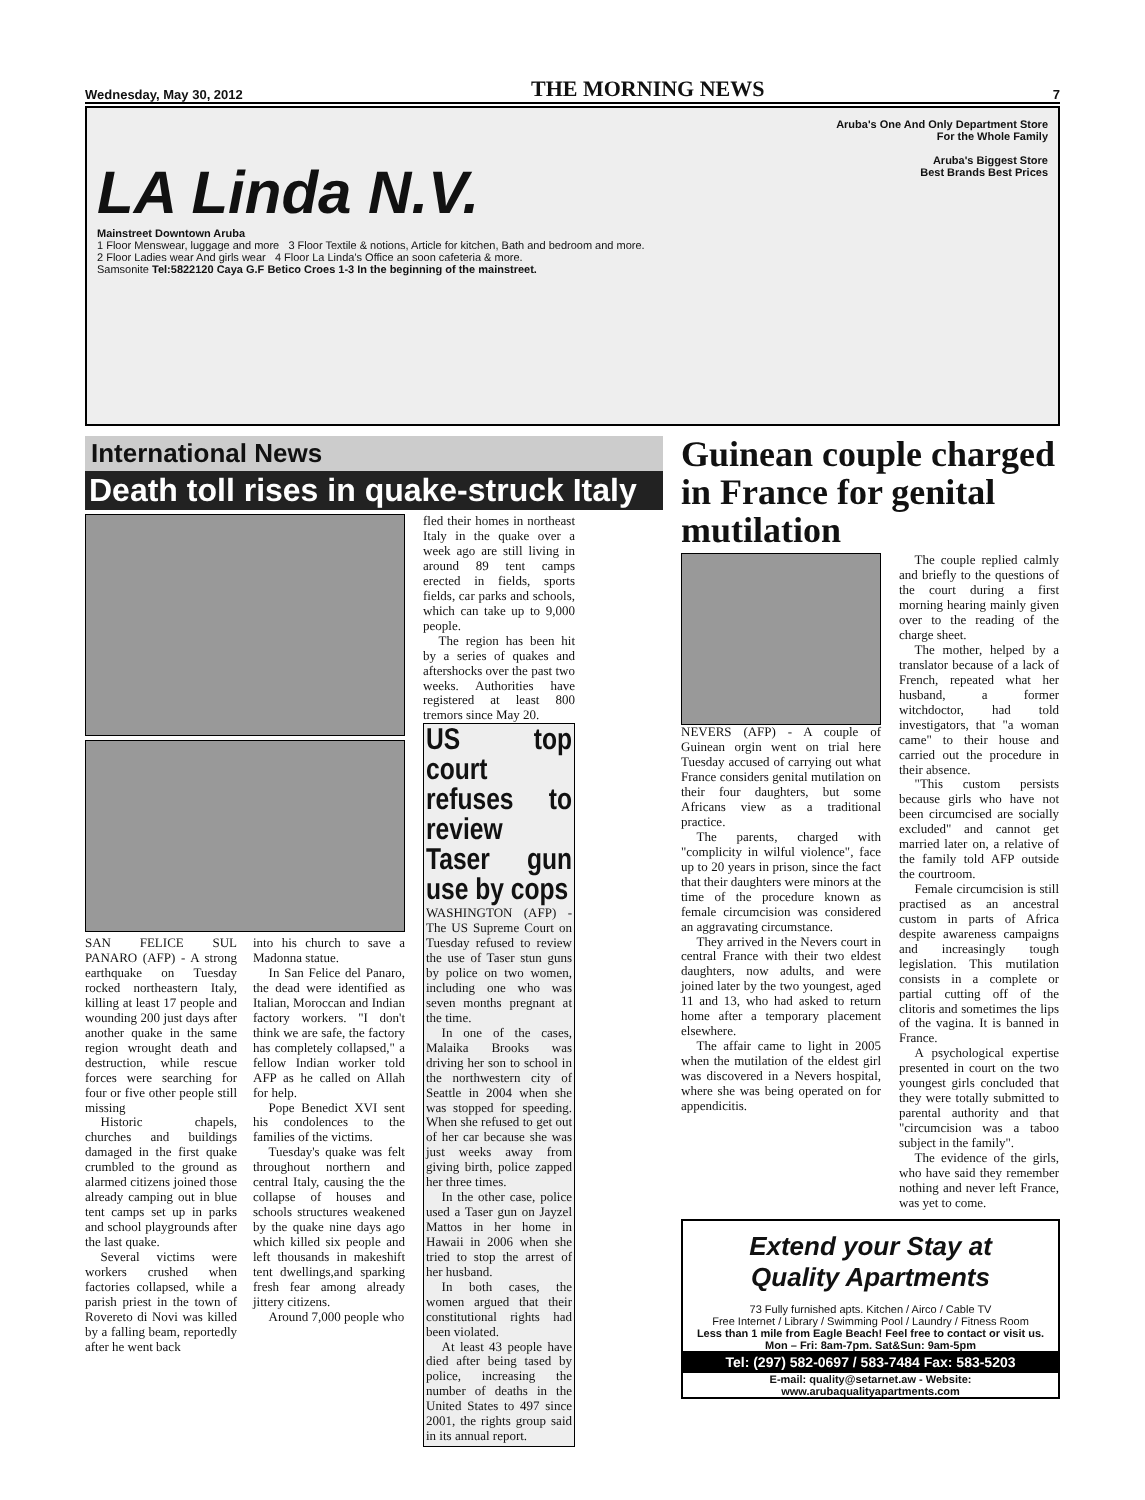Wednesday, May 30, 2012 THE MORNING NEWS 7
LA Linda N.V.
Mainstreet Downtown Aruba
1 Floor Menswear, luggage and more 3 Floor Textile & notions, Article for kitchen, Bath and bedroom and more.
2 Floor Ladies wear And girls wear 4 Floor La Linda's Office an soon cafeteria & more.
Samsonite Tel:5822120 Caya G.F Betico Croes 1-3 In the beginning of the mainstreet.
Aruba's One And Only Department Store
For the Whole Family
Aruba's Biggest Store
Best Brands Best Prices
International News
Death toll rises in quake-struck Italy
SAN FELICE SUL PANARO (AFP) - A strong earthquake on Tuesday rocked northeastern Italy, killing at least 17 people and wounding 200 just days after another quake in the same region wrought death and destruction, while rescue forces were searching for four or five other people still missing
Historic chapels, churches and buildings damaged in the first quake crumbled to the ground as alarmed citizens joined those already camping out in blue tent camps set up in parks and school playgrounds after the last quake.
Several victims were workers crushed when factories collapsed, while a parish priest in the town of Rovereto di Novi was killed by a falling beam, reportedly after he went back
into his church to save a Madonna statue.
In San Felice del Panaro, the dead were identified as Italian, Moroccan and Indian factory workers. "I don't think we are safe, the factory has completely collapsed," a fellow Indian worker told AFP as he called on Allah for help.
Pope Benedict XVI sent his condolences to the families of the victims.
Tuesday's quake was felt throughout northern and central Italy, causing the the collapse of houses and schools structures weakened by the quake nine days ago which killed six people and left thousands in makeshift tent dwellings,and sparking fresh fear among already jittery citizens.
Around 7,000 people who
fled their homes in northeast Italy in the quake over a week ago are still living in around 89 tent camps erected in fields, sports fields, car parks and schools, which can take up to 9,000 people.
The region has been hit by a series of quakes and aftershocks over the past two weeks. Authorities have registered at least 800 tremors since May 20.
US top court refuses to review Taser gun use by cops
WASHINGTON (AFP) - The US Supreme Court on Tuesday refused to review the use of Taser stun guns by police on two women, including one who was seven months pregnant at the time.
In one of the cases, Malaika Brooks was driving her son to school in the northwestern city of Seattle in 2004 when she was stopped for speeding. When she refused to get out of her car because she was just weeks away from giving birth, police zapped her three times.
In the other case, police used a Taser gun on Jayzel Mattos in her home in Hawaii in 2006 when she tried to stop the arrest of her husband.
In both cases, the women argued that their constitutional rights had been violated.
At least 43 people have died after being tased by police, increasing the number of deaths in the United States to 497 since 2001, the rights group said in its annual report.
Guinean couple charged in France for genital mutilation
NEVERS (AFP) - A couple of Guinean orgin went on trial here Tuesday accused of carrying out what France considers genital mutilation on their four daughters, but some Africans view as a traditional practice.
The parents, charged with "complicity in wilful violence", face up to 20 years in prison, since the fact that their daughters were minors at the time of the procedure known as female circumcision was considered an aggravating circumstance.
They arrived in the Nevers court in central France with their two eldest daughters, now adults, and were joined later by the two youngest, aged 11 and 13, who had asked to return home after a temporary placement elsewhere.
The affair came to light in 2005 when the mutilation of the eldest girl was discovered in a Nevers hospital, where she was being operated on for appendicitis.
The couple replied calmly and briefly to the questions of the court during a first morning hearing mainly given over to the reading of the charge sheet.
The mother, helped by a translator because of a lack of French, repeated what her husband, a former witchdoctor, had told investigators, that "a woman came" to their house and carried out the procedure in their absence.
"This custom persists because girls who have not been circumcised are socially excluded" and cannot get married later on, a relative of the family told AFP outside the courtroom.
Female circumcision is still practised as an ancestral custom in parts of Africa despite awareness campaigns and increasingly tough legislation. This mutilation consists in a complete or partial cutting off of the clitoris and sometimes the lips of the vagina. It is banned in France.
A psychological expertise presented in court on the two youngest girls concluded that they were totally submitted to parental authority and that "circumcision was a taboo subject in the family".
The evidence of the girls, who have said they remember nothing and never left France, was yet to come.
Extend your Stay at
Quality Apartments
73 Fully furnished apts. Kitchen / Airco / Cable TV
Free Internet / Library / Swimming Pool / Laundry / Fitness Room
Less than 1 mile from Eagle Beach! Feel free to contact or visit us.
Mon – Fri: 8am-7pm. Sat&Sun: 9am-5pm
Tel: (297) 582-0697 / 583-7484 Fax: 583-5203
E-mail: quality@setarnet.aw - Website: www.arubaqualityapartments.com